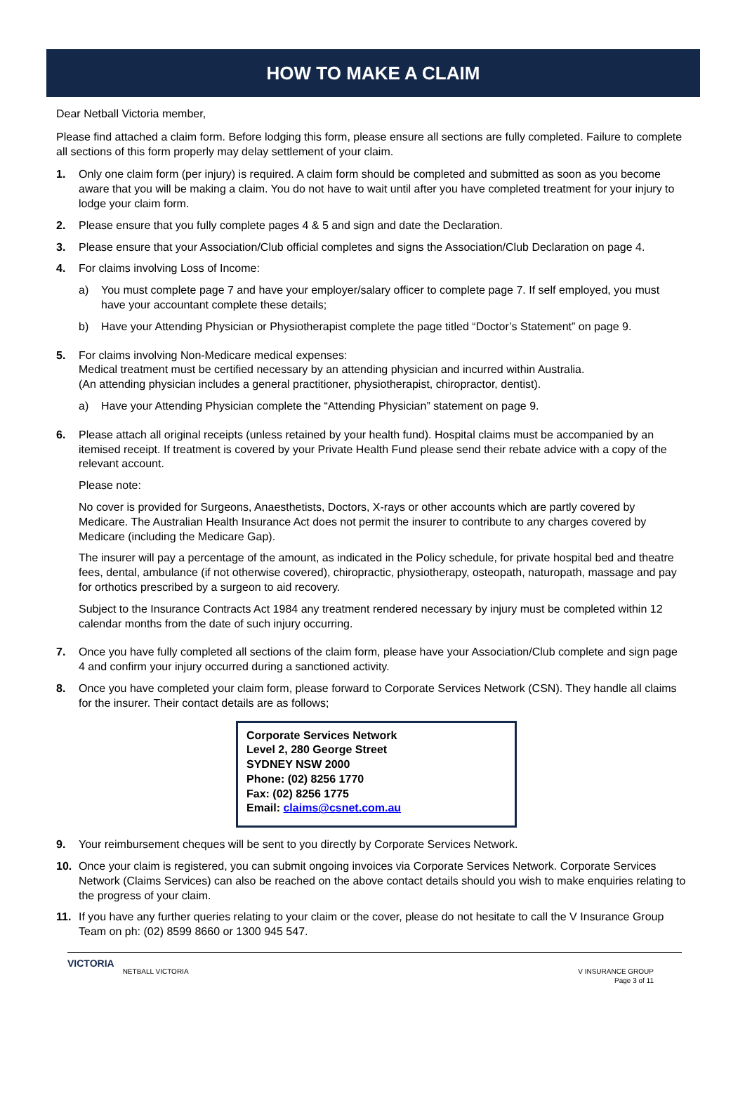HOW TO MAKE A CLAIM
Dear Netball Victoria member,
Please find attached a claim form. Before lodging this form, please ensure all sections are fully completed. Failure to complete all sections of this form properly may delay settlement of your claim.
1. Only one claim form (per injury) is required. A claim form should be completed and submitted as soon as you become aware that you will be making a claim. You do not have to wait until after you have completed treatment for your injury to lodge your claim form.
2. Please ensure that you fully complete pages 4 & 5 and sign and date the Declaration.
3. Please ensure that your Association/Club official completes and signs the Association/Club Declaration on page 4.
4. For claims involving Loss of Income:
a) You must complete page 7 and have your employer/salary officer to complete page 7. If self employed, you must have your accountant complete these details;
b) Have your Attending Physician or Physiotherapist complete the page titled “Doctor’s Statement” on page 9.
5. For claims involving Non-Medicare medical expenses:
Medical treatment must be certified necessary by an attending physician and incurred within Australia.
(An attending physician includes a general practitioner, physiotherapist, chiropractor, dentist).
a) Have your Attending Physician complete the “Attending Physician” statement on page 9.
6. Please attach all original receipts (unless retained by your health fund). Hospital claims must be accompanied by an itemised receipt. If treatment is covered by your Private Health Fund please send their rebate advice with a copy of the relevant account.
Please note:
No cover is provided for Surgeons, Anaesthetists, Doctors, X-rays or other accounts which are partly covered by Medicare. The Australian Health Insurance Act does not permit the insurer to contribute to any charges covered by Medicare (including the Medicare Gap).
The insurer will pay a percentage of the amount, as indicated in the Policy schedule, for private hospital bed and theatre fees, dental, ambulance (if not otherwise covered), chiropractic, physiotherapy, osteopath, naturopath, massage and pay for orthotics prescribed by a surgeon to aid recovery.
Subject to the Insurance Contracts Act 1984 any treatment rendered necessary by injury must be completed within 12 calendar months from the date of such injury occurring.
7. Once you have fully completed all sections of the claim form, please have your Association/Club complete and sign page 4 and confirm your injury occurred during a sanctioned activity.
8. Once you have completed your claim form, please forward to Corporate Services Network (CSN). They handle all claims for the insurer. Their contact details are as follows;
Corporate Services Network
Level 2, 280 George Street
SYDNEY NSW 2000
Phone: (02) 8256 1770
Fax: (02) 8256 1775
Email: claims@csnet.com.au
9. Your reimbursement cheques will be sent to you directly by Corporate Services Network.
10. Once your claim is registered, you can submit ongoing invoices via Corporate Services Network. Corporate Services Network (Claims Services) can also be reached on the above contact details should you wish to make enquiries relating to the progress of your claim.
11. If you have any further queries relating to your claim or the cover, please do not hesitate to call the V Insurance Group Team on ph: (02) 8599 8660 or 1300 945 547.
VICTORIA NETBALL VICTORIA V INSURANCE GROUP
Page 3 of 11